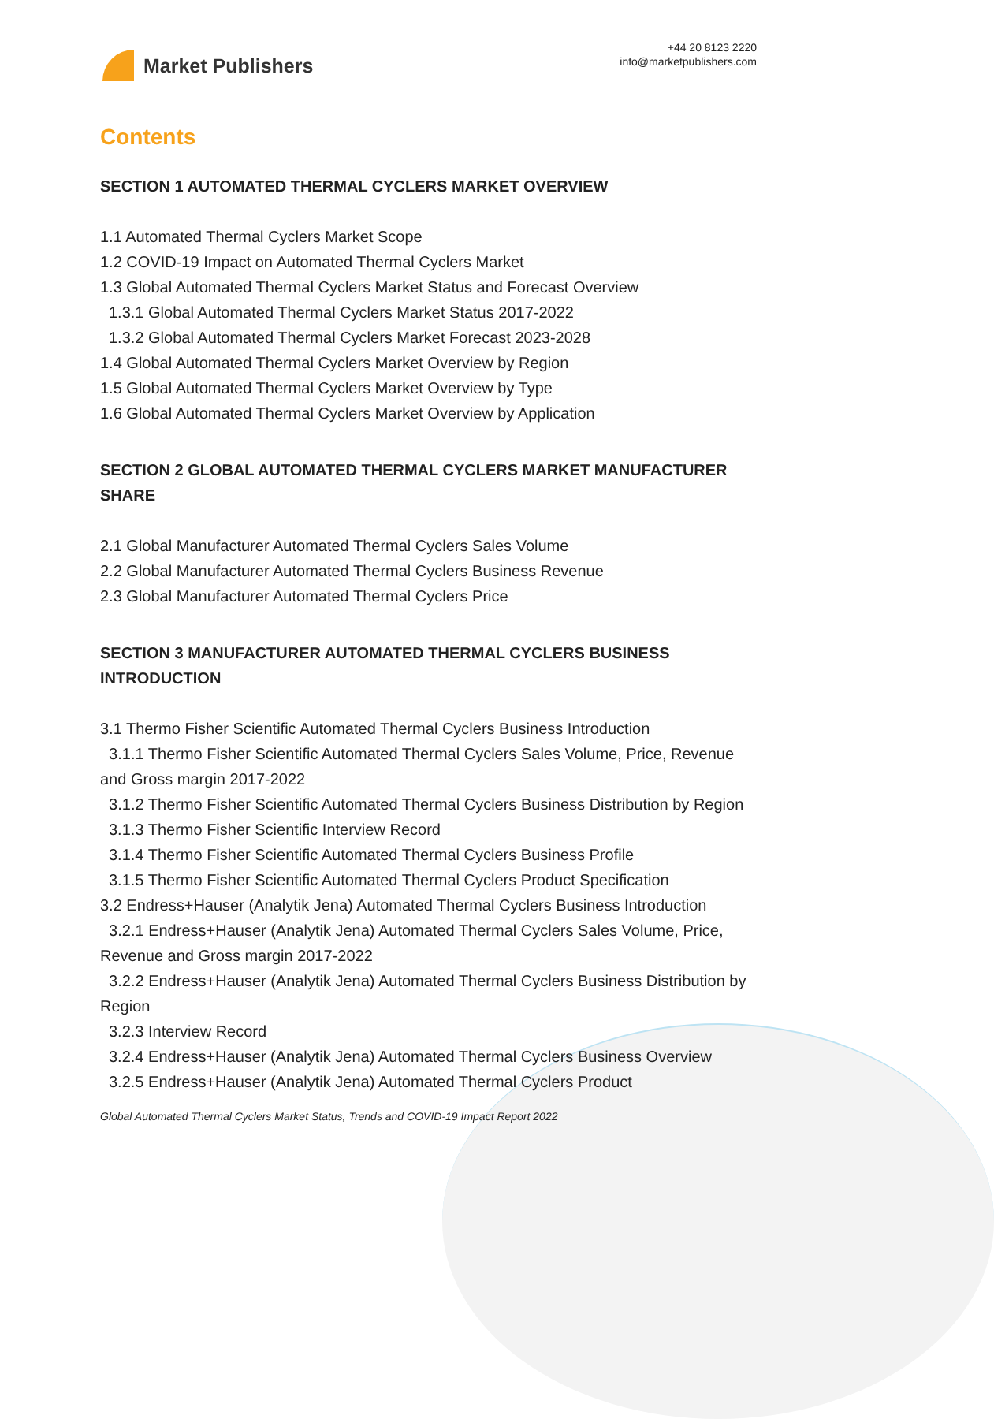Market Publishers
+44 20 8123 2220
info@marketpublishers.com
Contents
SECTION 1 AUTOMATED THERMAL CYCLERS MARKET OVERVIEW
1.1 Automated Thermal Cyclers Market Scope
1.2 COVID-19 Impact on Automated Thermal Cyclers Market
1.3 Global Automated Thermal Cyclers Market Status and Forecast Overview
1.3.1 Global Automated Thermal Cyclers Market Status 2017-2022
1.3.2 Global Automated Thermal Cyclers Market Forecast 2023-2028
1.4 Global Automated Thermal Cyclers Market Overview by Region
1.5 Global Automated Thermal Cyclers Market Overview by Type
1.6 Global Automated Thermal Cyclers Market Overview by Application
SECTION 2 GLOBAL AUTOMATED THERMAL CYCLERS MARKET MANUFACTURER SHARE
2.1 Global Manufacturer Automated Thermal Cyclers Sales Volume
2.2 Global Manufacturer Automated Thermal Cyclers Business Revenue
2.3 Global Manufacturer Automated Thermal Cyclers Price
SECTION 3 MANUFACTURER AUTOMATED THERMAL CYCLERS BUSINESS INTRODUCTION
3.1 Thermo Fisher Scientific Automated Thermal Cyclers Business Introduction
3.1.1 Thermo Fisher Scientific Automated Thermal Cyclers Sales Volume, Price, Revenue and Gross margin 2017-2022
3.1.2 Thermo Fisher Scientific Automated Thermal Cyclers Business Distribution by Region
3.1.3 Thermo Fisher Scientific Interview Record
3.1.4 Thermo Fisher Scientific Automated Thermal Cyclers Business Profile
3.1.5 Thermo Fisher Scientific Automated Thermal Cyclers Product Specification
3.2 Endress+Hauser (Analytik Jena) Automated Thermal Cyclers Business Introduction
3.2.1 Endress+Hauser (Analytik Jena) Automated Thermal Cyclers Sales Volume, Price, Revenue and Gross margin 2017-2022
3.2.2 Endress+Hauser (Analytik Jena) Automated Thermal Cyclers Business Distribution by Region
3.2.3 Interview Record
3.2.4 Endress+Hauser (Analytik Jena) Automated Thermal Cyclers Business Overview
3.2.5 Endress+Hauser (Analytik Jena) Automated Thermal Cyclers Product
Global Automated Thermal Cyclers Market Status, Trends and COVID-19 Impact Report 2022